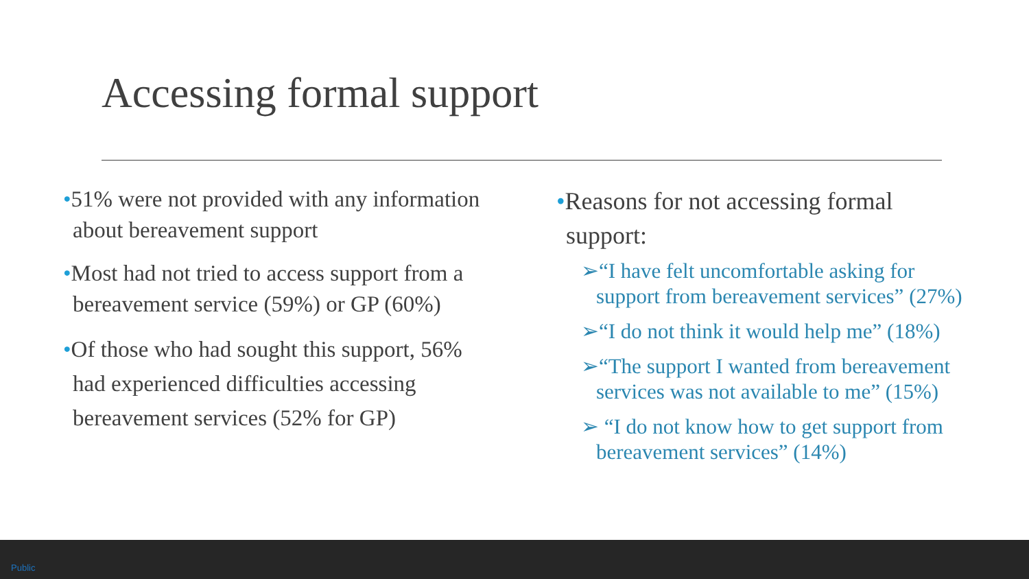Accessing formal support
•51% were not provided with any information about bereavement support
•Most had not tried to access support from a bereavement service (59%) or GP (60%)
•Of those who had sought this support, 56% had experienced difficulties accessing bereavement services (52% for GP)
•Reasons for not accessing formal support:
➢“I have felt uncomfortable asking for support from bereavement services” (27%)
➢“I do not think it would help me” (18%)
➢“The support I wanted from bereavement services was not available to me” (15%)
➢ “I do not know how to get support from bereavement services” (14%)
Public